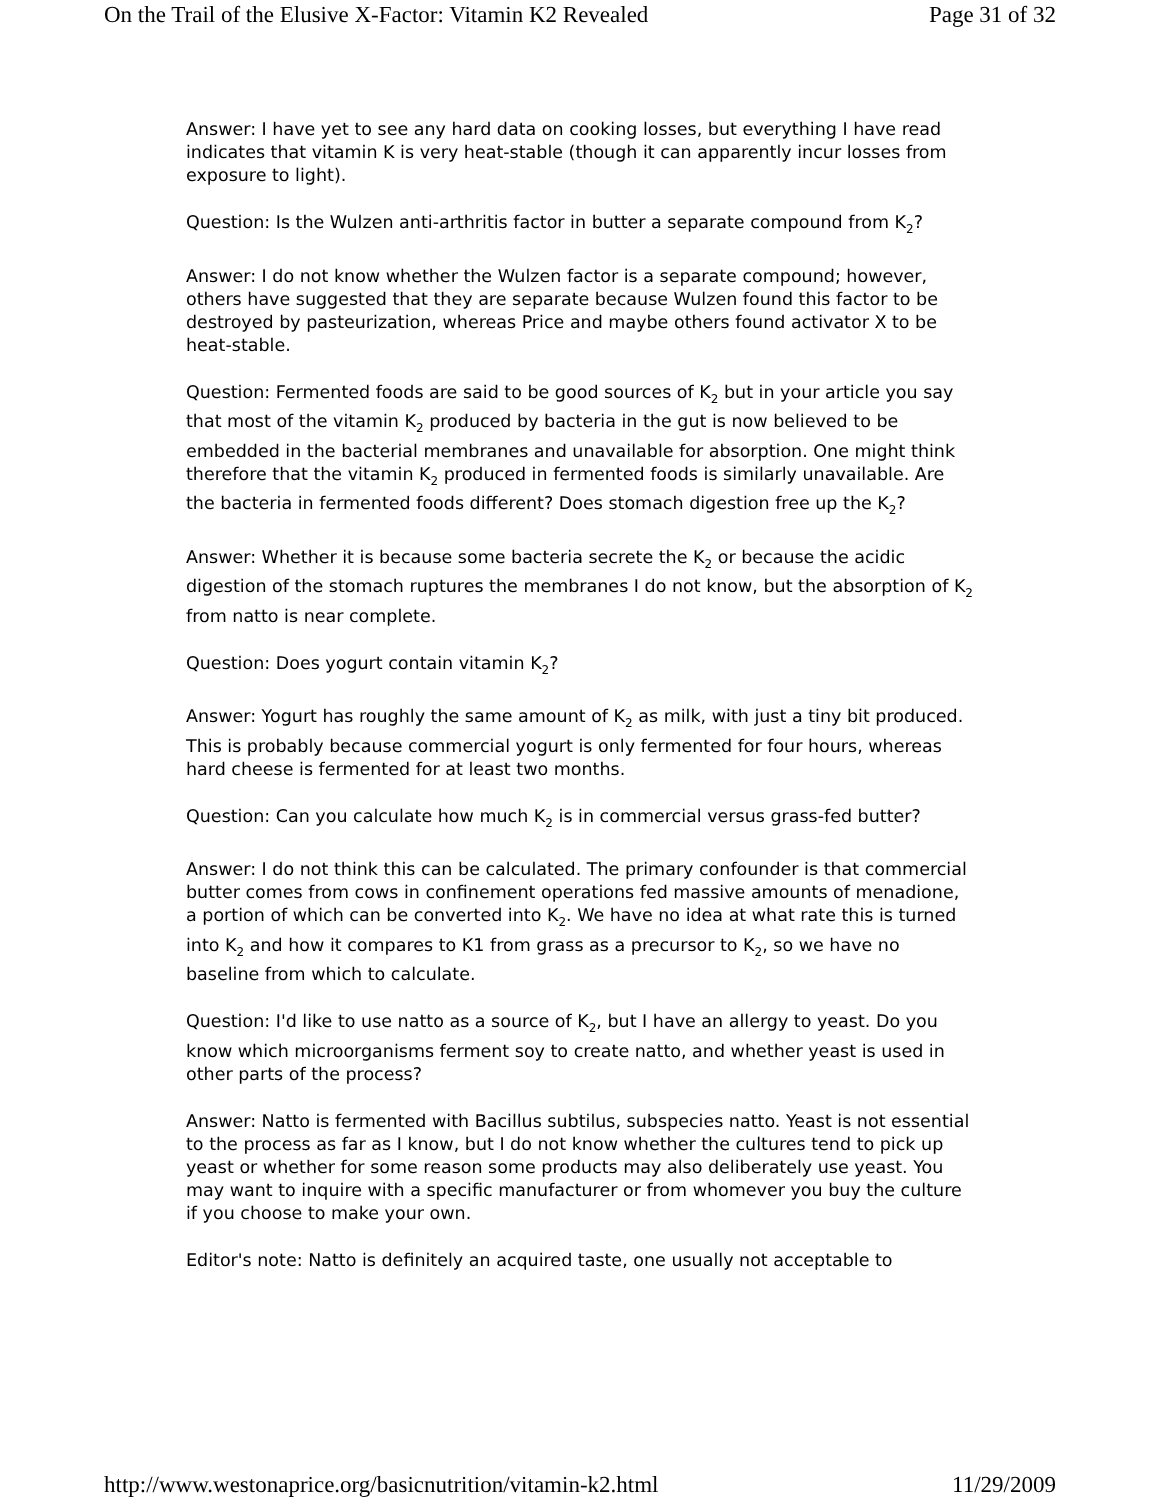On the Trail of the Elusive X-Factor: Vitamin K2 Revealed Page 31 of 32
Answer: I have yet to see any hard data on cooking losses, but everything I have read indicates that vitamin K is very heat-stable (though it can apparently incur losses from exposure to light).
Question: Is the Wulzen anti-arthritis factor in butter a separate compound from K<sub>2</sub>?
Answer: I do not know whether the Wulzen factor is a separate compound; however, others have suggested that they are separate because Wulzen found this factor to be destroyed by pasteurization, whereas Price and maybe others found activator X to be heat-stable.
Question: Fermented foods are said to be good sources of K<sub>2</sub> but in your article you say that most of the vitamin K<sub>2</sub> produced by bacteria in the gut is now believed to be embedded in the bacterial membranes and unavailable for absorption. One might think therefore that the vitamin K<sub>2</sub> produced in fermented foods is similarly unavailable. Are the bacteria in fermented foods different? Does stomach digestion free up the K<sub>2</sub>?
Answer: Whether it is because some bacteria secrete the K<sub>2</sub> or because the acidic digestion of the stomach ruptures the membranes I do not know, but the absorption of K<sub>2</sub> from natto is near complete.
Question: Does yogurt contain vitamin K<sub>2</sub>?
Answer: Yogurt has roughly the same amount of K<sub>2</sub> as milk, with just a tiny bit produced. This is probably because commercial yogurt is only fermented for four hours, whereas hard cheese is fermented for at least two months.
Question: Can you calculate how much K<sub>2</sub> is in commercial versus grass-fed butter?
Answer: I do not think this can be calculated. The primary confounder is that commercial butter comes from cows in confinement operations fed massive amounts of menadione, a portion of which can be converted into K<sub>2</sub>. We have no idea at what rate this is turned into K<sub>2</sub> and how it compares to K1 from grass as a precursor to K<sub>2</sub>, so we have no baseline from which to calculate.
Question: I'd like to use natto as a source of K<sub>2</sub>, but I have an allergy to yeast. Do you know which microorganisms ferment soy to create natto, and whether yeast is used in other parts of the process?
Answer: Natto is fermented with Bacillus subtilus, subspecies natto. Yeast is not essential to the process as far as I know, but I do not know whether the cultures tend to pick up yeast or whether for some reason some products may also deliberately use yeast. You may want to inquire with a specific manufacturer or from whomever you buy the culture if you choose to make your own.
Editor's note: Natto is definitely an acquired taste, one usually not acceptable to
http://www.westonaprice.org/basicnutrition/vitamin-k2.html 11/29/2009